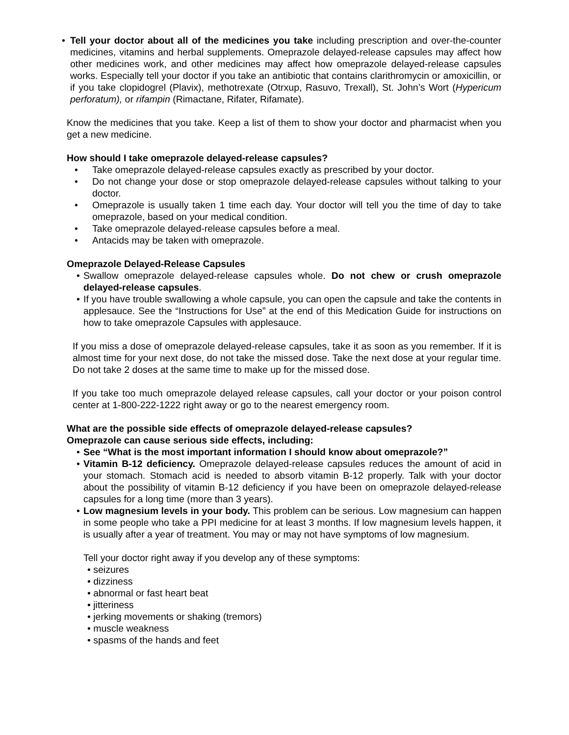• Tell your doctor about all of the medicines you take including prescription and over-the-counter medicines, vitamins and herbal supplements. Omeprazole delayed-release capsules may affect how other medicines work, and other medicines may affect how omeprazole delayed-release capsules works. Especially tell your doctor if you take an antibiotic that contains clarithromycin or amoxicillin, or if you take clopidogrel (Plavix), methotrexate (Otrxup, Rasuvo, Trexall), St. John’s Wort (Hypericum perforatum), or rifampin (Rimactane, Rifater, Rifamate).
Know the medicines that you take. Keep a list of them to show your doctor and pharmacist when you get a new medicine.
How should I take omeprazole delayed-release capsules?
• Take omeprazole delayed-release capsules exactly as prescribed by your doctor.
• Do not change your dose or stop omeprazole delayed-release capsules without talking to your doctor.
• Omeprazole is usually taken 1 time each day. Your doctor will tell you the time of day to take omeprazole, based on your medical condition.
• Take omeprazole delayed-release capsules before a meal.
• Antacids may be taken with omeprazole.
Omeprazole Delayed-Release Capsules
• Swallow omeprazole delayed-release capsules whole. Do not chew or crush omeprazole delayed-release capsules.
• If you have trouble swallowing a whole capsule, you can open the capsule and take the contents in applesauce. See the “Instructions for Use” at the end of this Medication Guide for instructions on how to take omeprazole Capsules with applesauce.
If you miss a dose of omeprazole delayed-release capsules, take it as soon as you remember. If it is almost time for your next dose, do not take the missed dose. Take the next dose at your regular time. Do not take 2 doses at the same time to make up for the missed dose.
If you take too much omeprazole delayed release capsules, call your doctor or your poison control center at 1-800-222-1222 right away or go to the nearest emergency room.
What are the possible side effects of omeprazole delayed-release capsules?
Omeprazole can cause serious side effects, including:
• See “What is the most important information I should know about omeprazole?”
• Vitamin B-12 deficiency. Omeprazole delayed-release capsules reduces the amount of acid in your stomach. Stomach acid is needed to absorb vitamin B-12 properly. Talk with your doctor about the possibility of vitamin B-12 deficiency if you have been on omeprazole delayed-release capsules for a long time (more than 3 years).
• Low magnesium levels in your body. This problem can be serious. Low magnesium can happen in some people who take a PPI medicine for at least 3 months. If low magnesium levels happen, it is usually after a year of treatment. You may or may not have symptoms of low magnesium.
Tell your doctor right away if you develop any of these symptoms:
• seizures
• dizziness
• abnormal or fast heart beat
• jitteriness
• jerking movements or shaking (tremors)
• muscle weakness
• spasms of the hands and feet